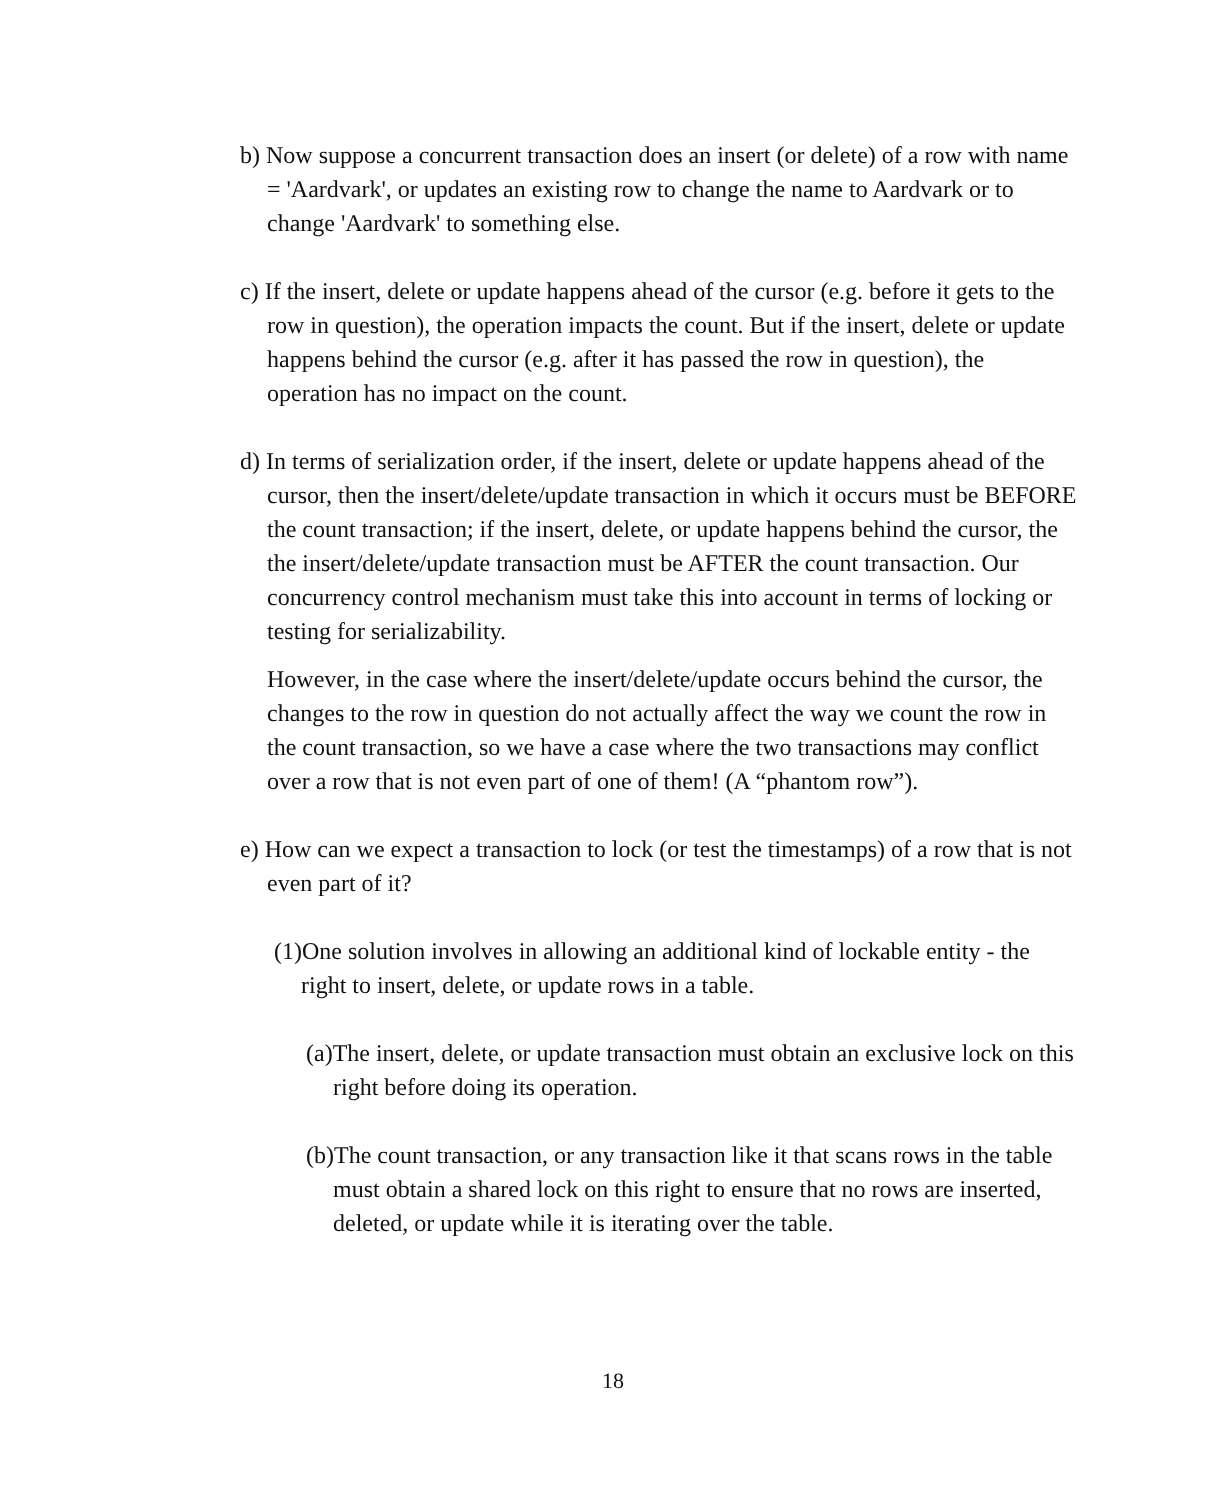b) Now suppose a concurrent transaction does an insert (or delete) of a row with name = 'Aardvark', or updates an existing row to change the name to Aardvark or to change 'Aardvark' to something else.
c) If the insert, delete or update happens ahead of the cursor (e.g. before it gets to the row in question), the operation impacts the count. But if the insert, delete or update happens behind the cursor (e.g. after it has passed the row in question), the operation has no impact on the count.
d) In terms of serialization order, if the insert, delete or update happens ahead of the cursor, then the insert/delete/update transaction in which it occurs must be BEFORE the count transaction; if the insert, delete, or update happens behind the cursor, the the insert/delete/update transaction must be AFTER the count transaction. Our concurrency control mechanism must take this into account in terms of locking or testing for serializability.
However, in the case where the insert/delete/update occurs behind the cursor, the changes to the row in question do not actually affect the way we count the row in the count transaction, so we have a case where the two transactions may conflict over a row that is not even part of one of them! (A “phantom row”).
e) How can we expect a transaction to lock (or test the timestamps) of a row that is not even part of it?
(1)One solution involves in allowing an additional kind of lockable entity - the right to insert, delete, or update rows in a table.
(a)The insert, delete, or update transaction must obtain an exclusive lock on this right before doing its operation.
(b)The count transaction, or any transaction like it that scans rows in the table must obtain a shared lock on this right to ensure that no rows are inserted, deleted, or update while it is iterating over the table.
18